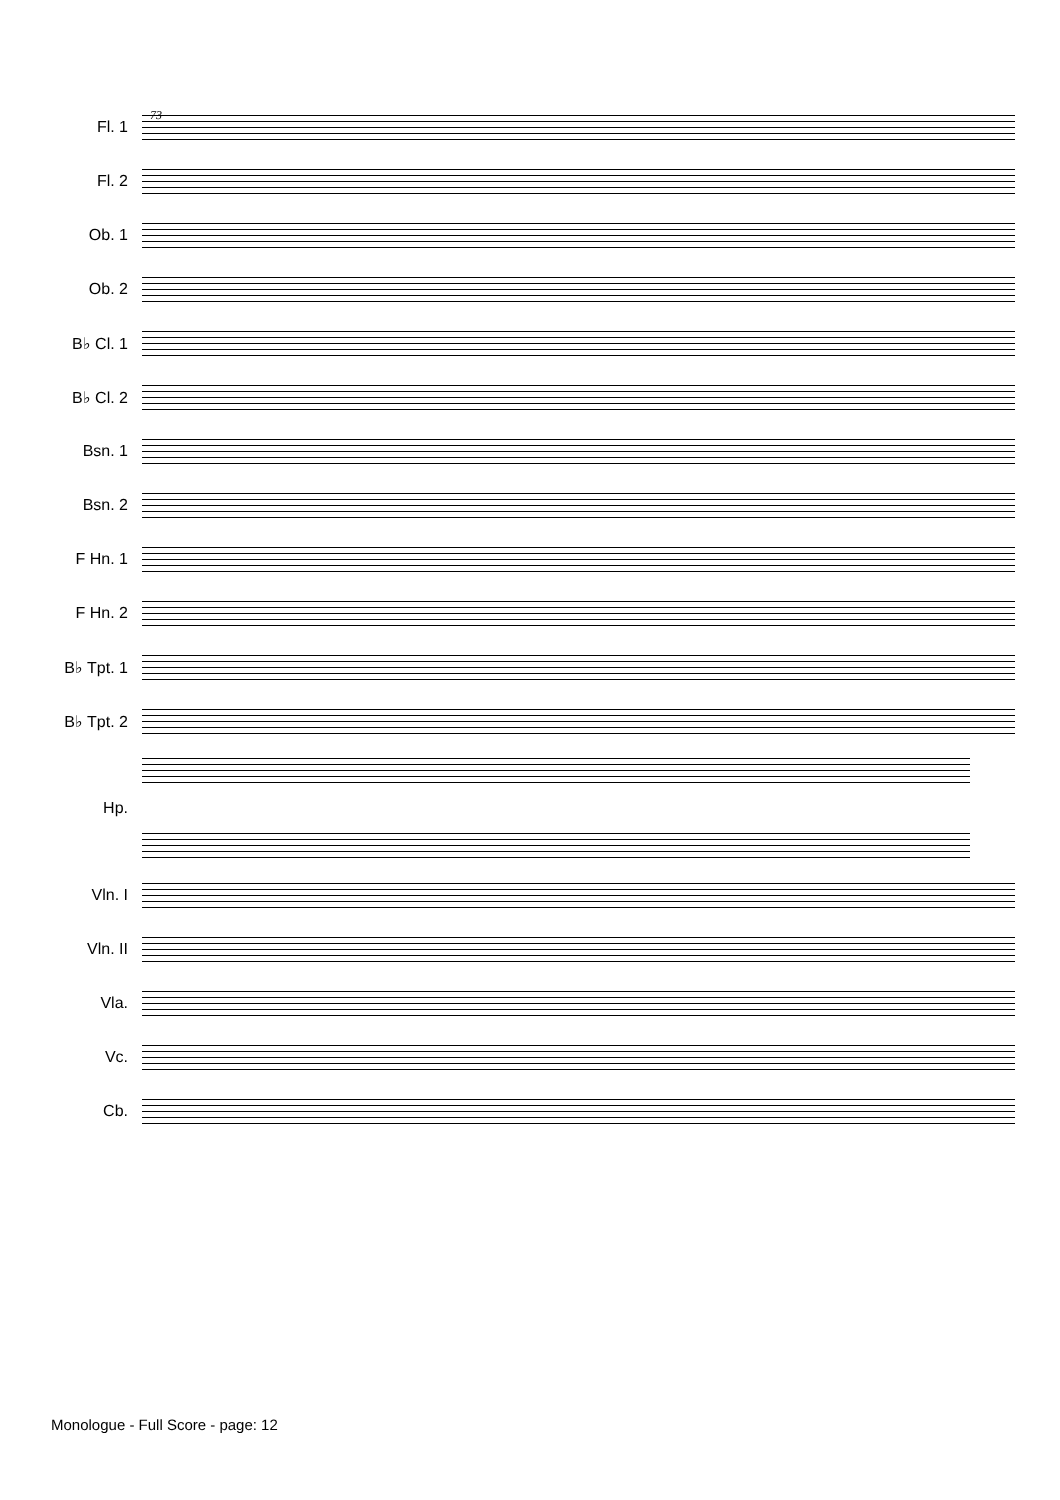73
Fl. 1
Fl. 2
Ob. 1
Ob. 2
B♭ Cl. 1
B♭ Cl. 2
Bsn. 1
Bsn. 2
F Hn. 1
F Hn. 2
B♭ Tpt. 1
B♭ Tpt. 2
Hp.
Vln. I
Vln. II
Vla.
Vc.
Cb.
Monologue - Full Score - page: 12